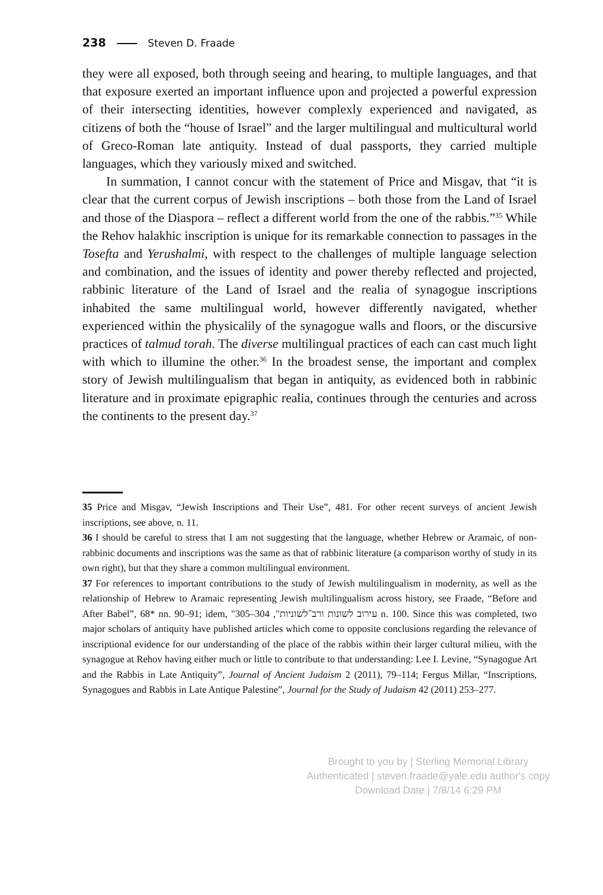238 Steven D. Fraade
they were all exposed, both through seeing and hearing, to multiple languages, and that that exposure exerted an important influence upon and projected a powerful expression of their intersecting identities, however complexly experienced and navigated, as citizens of both the “house of Israel” and the larger multilingual and multicultural world of Greco-Roman late antiquity. Instead of dual passports, they carried multiple languages, which they variously mixed and switched.
In summation, I cannot concur with the statement of Price and Misgav, that “it is clear that the current corpus of Jewish inscriptions – both those from the Land of Israel and those of the Diaspora – reflect a different world from the one of the rabbis.”<sup>35</sup> While the Rehov halakhic inscription is unique for its remarkable connection to passages in the Tosefta and Yerushalmi, with respect to the challenges of multiple language selection and combination, and the issues of identity and power thereby reflected and projected, rabbinic literature of the Land of Israel and the realia of synagogue inscriptions inhabited the same multilingual world, however differently navigated, whether experienced within the physicalily of the synagogue walls and floors, or the discursive practices of talmud torah. The diverse multilingual practices of each can cast much light with which to illumine the other.<sup>36</sup> In the broadest sense, the important and complex story of Jewish multilingualism that began in antiquity, as evidenced both in rabbinic literature and in proximate epigraphic realia, continues through the centuries and across the continents to the present day.<sup>37</sup>
35 Price and Misgav, “Jewish Inscriptions and Their Use”, 481. For other recent surveys of ancient Jewish inscriptions, see above, n. 11.
36 I should be careful to stress that I am not suggesting that the language, whether Hebrew or Aramaic, of non-rabbinic documents and inscriptions was the same as that of rabbinic literature (a comparison worthy of study in its own right), but that they share a common multilingual environment.
37 For references to important contributions to the study of Jewish multilingualism in modernity, as well as the relationship of Hebrew to Aramaic representing Jewish multilingualism across history, see Fraade, “Before and After Babel”, 68* nn. 90–91; idem, "עירוב לשונות ורב־לשוניות", 304–305 n. 100. Since this was completed, two major scholars of antiquity have published articles which come to opposite conclusions regarding the relevance of inscriptional evidence for our understanding of the place of the rabbis within their larger cultural milieu, with the synagogue at Rehov having either much or little to contribute to that understanding: Lee I. Levine, “Synagogue Art and the Rabbis in Late Antiquity”, Journal of Ancient Judaism 2 (2011), 79–114; Fergus Millar, “Inscriptions, Synagogues and Rabbis in Late Antique Palestine”, Journal for the Study of Judaism 42 (2011) 253–277.
Brought to you by | Sterling Memorial Library
Authenticated | steven.fraade@yale.edu author's copy
Download Date | 7/8/14 6:29 PM